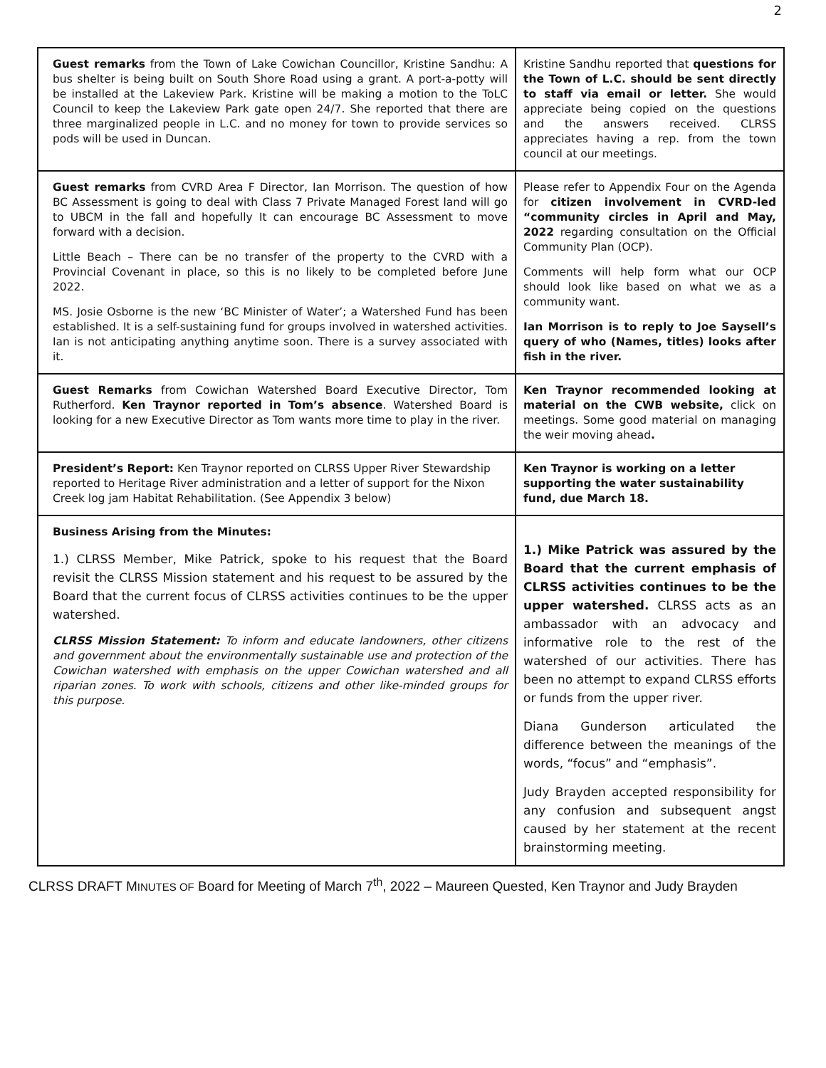2
| Guest remarks from the Town of Lake Cowichan Councillor, Kristine Sandhu: A bus shelter is being built on South Shore Road using a grant. A port-a-potty will be installed at the Lakeview Park. Kristine will be making a motion to the ToLC Council to keep the Lakeview Park gate open 24/7. She reported that there are three marginalized people in L.C. and no money for town to provide services so pods will be used in Duncan. | Kristine Sandhu reported that questions for the Town of L.C. should be sent directly to staff via email or letter. She would appreciate being copied on the questions and the answers received. CLRSS appreciates having a rep. from the town council at our meetings. |
| Guest remarks from CVRD Area F Director, Ian Morrison. The question of how BC Assessment is going to deal with Class 7 Private Managed Forest land will go to UBCM in the fall and hopefully It can encourage BC Assessment to move forward with a decision. Little Beach – There can be no transfer of the property to the CVRD with a Provincial Covenant in place, so this is no likely to be completed before June 2022. MS. Josie Osborne is the new ‘BC Minister of Water’; a Watershed Fund has been established. It is a self-sustaining fund for groups involved in watershed activities. Ian is not anticipating anything anytime soon. There is a survey associated with it. | Please refer to Appendix Four on the Agenda for citizen involvement in CVRD-led “community circles in April and May, 2022 regarding consultation on the Official Community Plan (OCP). Comments will help form what our OCP should look like based on what we as a community want. Ian Morrison is to reply to Joe Saysell’s query of who (Names, titles) looks after fish in the river. |
| Guest Remarks from Cowichan Watershed Board Executive Director, Tom Rutherford. Ken Traynor reported in Tom’s absence . Watershed Board is looking for a new Executive Director as Tom wants more time to play in the river. | Ken Traynor recommended looking at material on the CWB website, click on meetings. Some good material on managing the weir moving ahead . |
| President’s Report: Ken Traynor reported on CLRSS Upper River Stewardship reported to Heritage River administration and a letter of support for the Nixon Creek log jam Habitat Rehabilitation. (See Appendix 3 below) | Ken Traynor is working on a letter supporting the water sustainability fund, due March 18. |
| Business Arising from the Minutes: 1.) CLRSS Member, Mike Patrick, spoke to his request that the Board revisit the CLRSS Mission statement and his request to be assured by the Board that the current focus of CLRSS activities continues to be the upper watershed. CLRSS Mission Statement: To inform and educate landowners, other citizens and government about the environmentally sustainable use and protection of the Cowichan watershed with emphasis on the upper Cowichan watershed and all riparian zones. To work with schools, citizens and other like-minded groups for this purpose. | 1.) Mike Patrick was assured by the Board that the current emphasis of CLRSS activities continues to be the upper watershed. CLRSS acts as an ambassador with an advocacy and informative role to the rest of the watershed of our activities. There has been no attempt to expand CLRSS efforts or funds from the upper river. Diana Gunderson articulated the difference between the meanings of the words, “focus” and “emphasis”. Judy Brayden accepted responsibility for any confusion and subsequent angst caused by her statement at the recent brainstorming meeting. |
CLRSS DRAFT MINUTES OF Board for Meeting of March 7<sup>th</sup>, 2022 – Maureen Quested, Ken Traynor and Judy Brayden